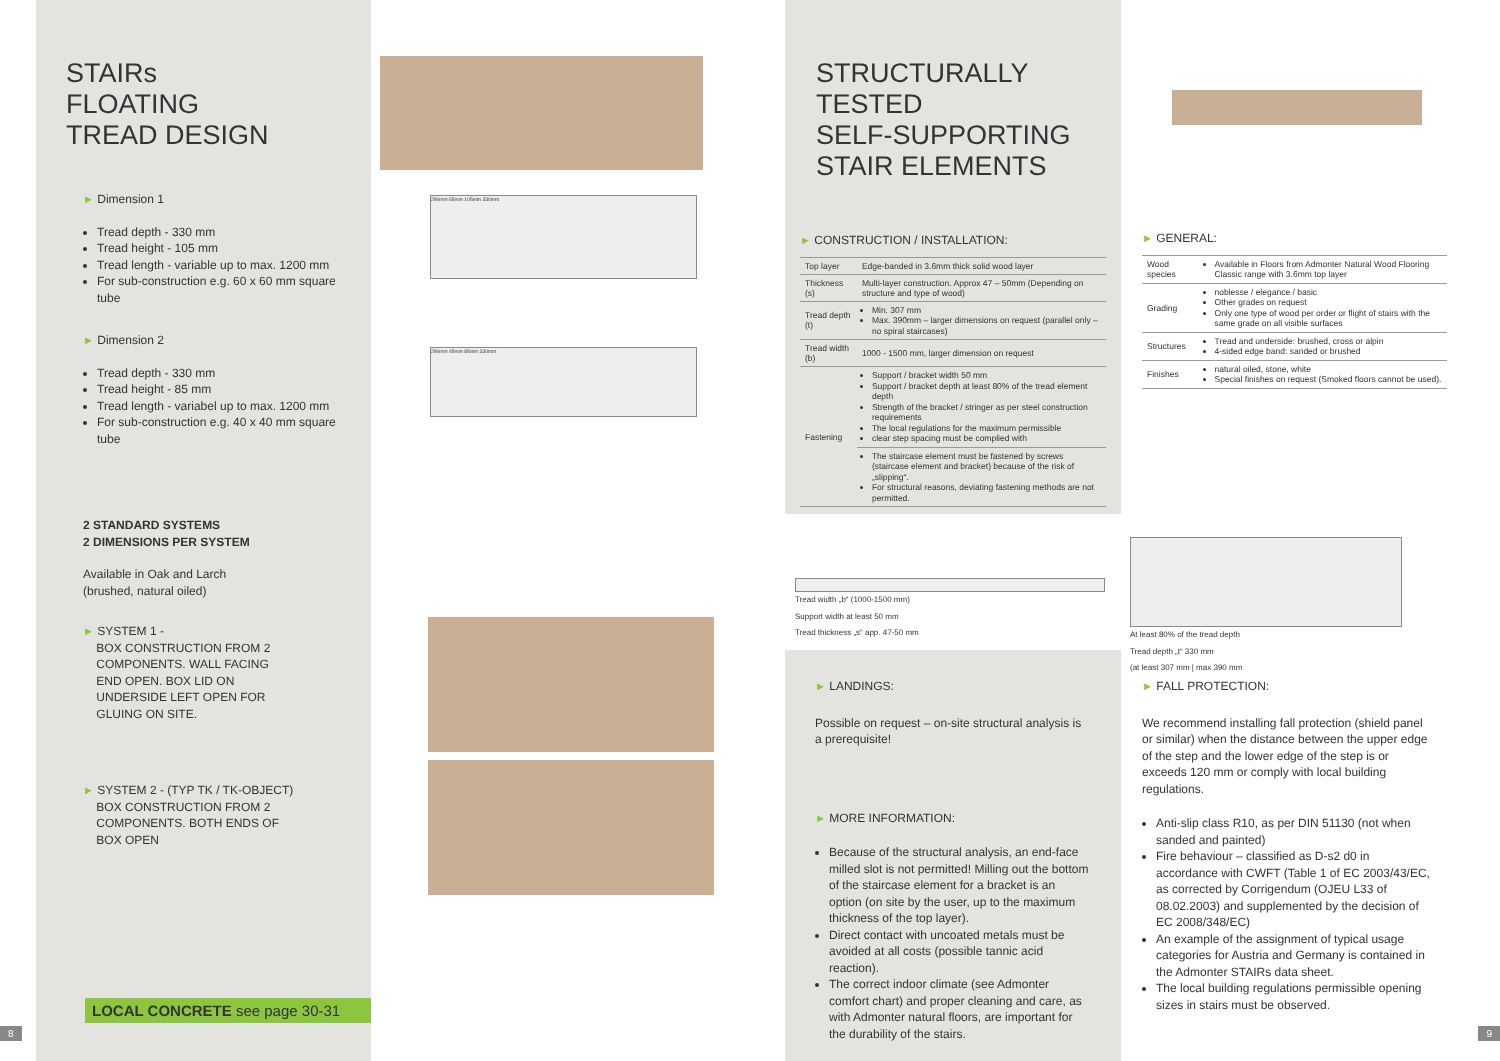STAIRs
FLOATING
TREAD DESIGN
► Dimension 1
Tread depth - 330 mm
Tread height - 105 mm
Tread length - variable up to max. 1200 mm
For sub-construction e.g. 60 x 60 mm square tube
► Dimension 2
Tread depth - 330 mm
Tread height - 85 mm
Tread length - variabel up to max. 1200 mm
For sub-construction e.g. 40 x 40 mm square tube
2 STANDARD SYSTEMS
2 DIMENSIONS PER SYSTEM
Available in Oak and Larch
(brushed, natural oiled)
► SYSTEM 1 -
BOX CONSTRUCTION FROM 2
COMPONENTS. WALL FACING
END OPEN. BOX LID ON
UNDERSIDE LEFT OPEN FOR
GLUING ON SITE.
► SYSTEM 2 - (TYP TK / TK-OBJECT)
BOX CONSTRUCTION FROM 2
COMPONENTS. BOTH ENDS OF
BOX OPEN
LOCAL CONCRETE see page 30-31
8
290mm 65mm 105mm 330mm
290mm 45mm 85mm 330mm
STRUCTURALLY
TESTED
SELF-SUPPORTING
STAIR ELEMENTS
► CONSTRUCTION / INSTALLATION:
| Top layer | Edge-banded in 3.6mm thick solid wood layer |
| Thickness (s) | Multi-layer construction. Approx 47 – 50mm (Depending on structure and type of wood) |
| Tread depth (t) | Min. 307 mm Max. 390mm – larger dimensions on request (parallel only – no spiral staircases) |
| Tread width (b) | 1000 - 1500 mm, larger dimension on request |
| Fastening | Support / bracket width 50 mm Support / bracket depth at least 80% of the tread element depth Strength of the bracket / stringer as per steel construction requirements The local regulations for the maximum permissible clear step spacing must be complied with |
| | The staircase element must be fastened by screws (staircase element and bracket) because of the risk of „slipping“. For structural reasons, deviating fastening methods are not permitted. |
► GENERAL:
| Wood species | Available in Floors from Admonter Natural Wood Flooring Classic range with 3.6mm top layer |
| Grading | noblesse / elegance / basic Other grades on request Only one type of wood per order or flight of stairs with the same grade on all visible surfaces |
| Structures | Tread and underside: brushed, cross or alpin 4-sided edge band: sanded or brushed |
| Finishes | natural oiled, stone, white Special finishes on request (Smoked floors cannot be used). |
Tread width „b“ (1000-1500 mm)
Support width at least 50 mm
Tread thickness „s“ app. 47-50 mm
At least 80% of the tread depth
Tread depth „t“ 330 mm
(at least 307 mm | max 390 mm
► LANDINGS:
Possible on request – on-site structural analysis is a prerequisite!
► MORE INFORMATION:
Because of the structural analysis, an end-face milled slot is not permitted! Milling out the bottom of the staircase element for a bracket is an option (on site by the user, up to the maximum thickness of the top layer).
Direct contact with uncoated metals must be avoided at all costs (possible tannic acid reaction).
The correct indoor climate (see Admonter comfort chart) and proper cleaning and care, as with Admonter natural floors, are important for the durability of the stairs.
► FALL PROTECTION:
We recommend installing fall protection (shield panel or similar) when the distance between the upper edge of the step and the lower edge of the step is or exceeds 120 mm or comply with local building regulations.
Anti-slip class R10, as per DIN 51130 (not when sanded and painted)
Fire behaviour – classified as D-s2 d0 in accordance with CWFT (Table 1 of EC 2003/43/EC, as corrected by Corrigendum (OJEU L33 of 08.02.2003) and supplemented by the decision of EC 2008/348/EC)
An example of the assignment of typical usage categories for Austria and Germany is contained in the Admonter STAIRs data sheet.
The local building regulations permissible opening sizes in stairs must be observed.
9